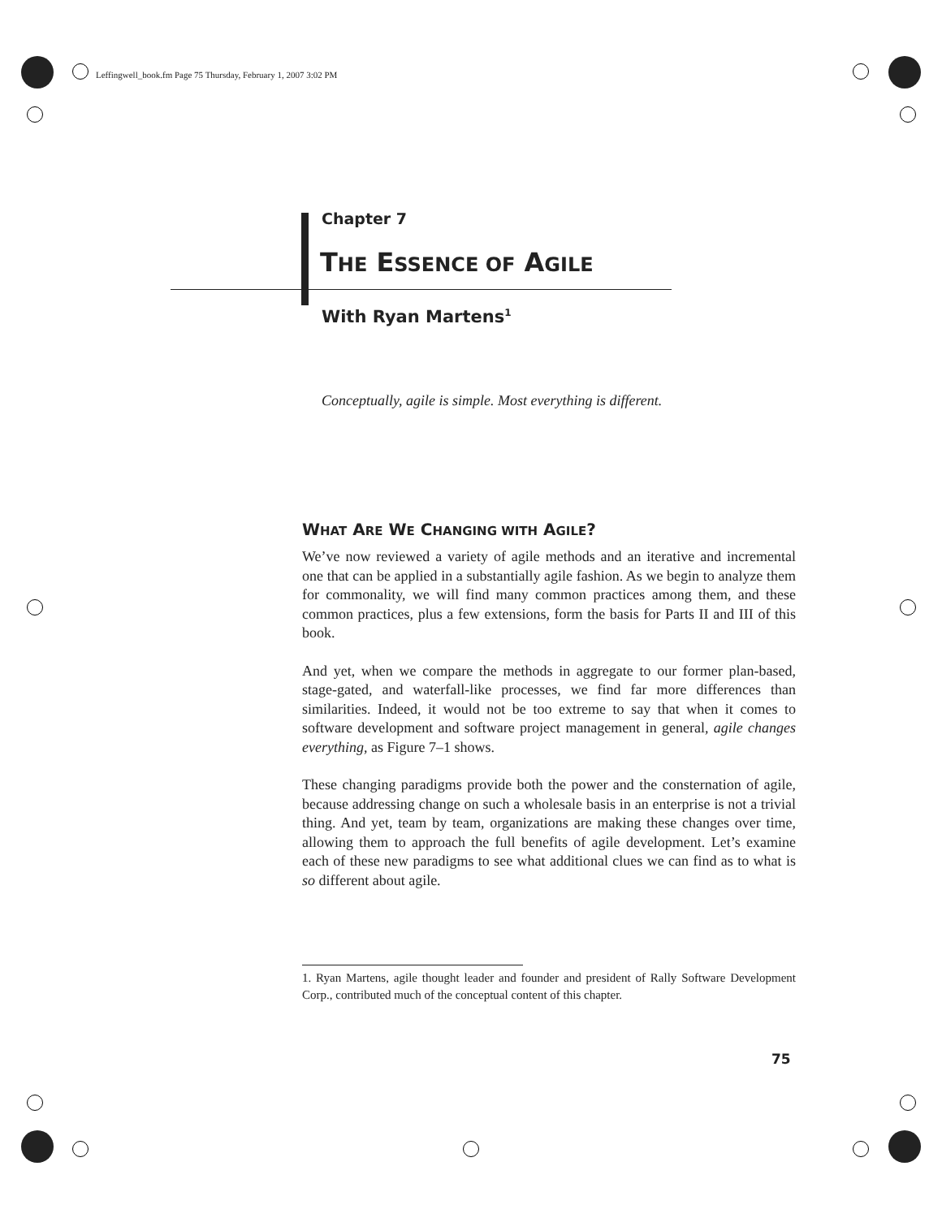Leffingwell_book.fm Page 75 Thursday, February 1, 2007 3:02 PM
Chapter 7
THE ESSENCE OF AGILE
With Ryan Martens<sup>1</sup>
Conceptually, agile is simple. Most everything is different.
WHAT ARE WE CHANGING WITH AGILE?
We’ve now reviewed a variety of agile methods and an iterative and incremental one that can be applied in a substantially agile fashion. As we begin to analyze them for commonality, we will find many common practices among them, and these common practices, plus a few extensions, form the basis for Parts II and III of this book.
And yet, when we compare the methods in aggregate to our former plan-based, stage-gated, and waterfall-like processes, we find far more differences than similarities. Indeed, it would not be too extreme to say that when it comes to software development and software project management in general, agile changes everything, as Figure 7–1 shows.
These changing paradigms provide both the power and the consternation of agile, because addressing change on such a wholesale basis in an enterprise is not a trivial thing. And yet, team by team, organizations are making these changes over time, allowing them to approach the full benefits of agile development. Let’s examine each of these new paradigms to see what additional clues we can find as to what is so different about agile.
1. Ryan Martens, agile thought leader and founder and president of Rally Software Development Corp., contributed much of the conceptual content of this chapter.
75